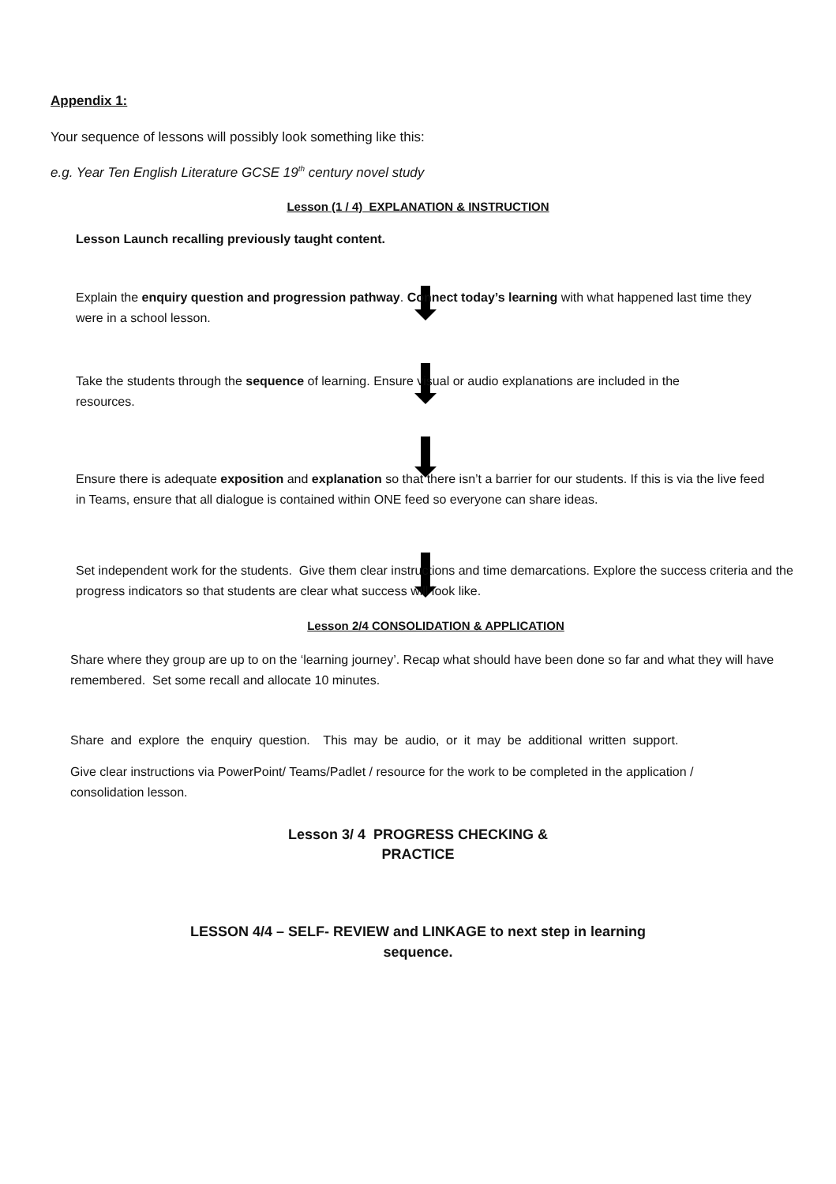Appendix 1:
Your sequence of lessons will possibly look something like this:
e.g. Year Ten English Literature GCSE 19<sup>th</sup> century novel study
Lesson (1 / 4) EXPLANATION & INSTRUCTION
Lesson Launch recalling previously taught content.
Explain the enquiry question and progression pathway. Connect today’s learning with what happened last time they were in a school lesson.
Take the students through the sequence of learning. Ensure visual or audio explanations are included in the resources.
Ensure there is adequate exposition and explanation so that there isn’t a barrier for our students. If this is via the live feed in Teams, ensure that all dialogue is contained within ONE feed so everyone can share ideas.
Set independent work for the students. Give them clear instructions and time demarcations. Explore the success criteria and the progress indicators so that students are clear what success will look like.
Lesson 2/4 CONSOLIDATION & APPLICATION
Share where they group are up to on the ‘learning journey’. Recap what should have been done so far and what they will have remembered. Set some recall and allocate 10 minutes.
Share and explore the enquiry question. This may be audio, or it may be additional written support.
Give clear instructions via PowerPoint/ Teams/Padlet / resource for the work to be completed in the application / consolidation lesson.
Lesson 3/ 4 PROGRESS CHECKING &
PRACTICE
LESSON 4/4 – SELF- REVIEW and LINKAGE to next step in learning
sequence.